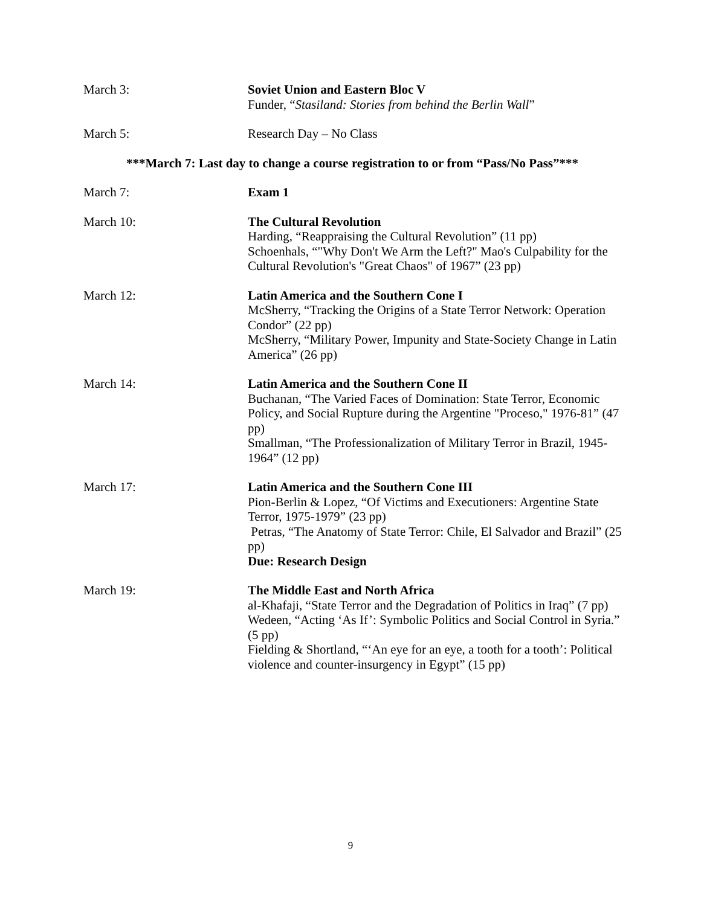March 3: Soviet Union and Eastern Bloc V
Funder, “Stasiland: Stories from behind the Berlin Wall”
March 5: Research Day – No Class
***March 7: Last day to change a course registration to or from “Pass/No Pass”***
March 7: Exam 1
March 10: The Cultural Revolution
Harding, “Reappraising the Cultural Revolution” (11 pp)
Schoenhals, “"Why Don't We Arm the Left?" Mao's Culpability for the Cultural Revolution's "Great Chaos" of 1967” (23 pp)
March 12: Latin America and the Southern Cone I
McSherry, “Tracking the Origins of a State Terror Network: Operation Condor” (22 pp)
McSherry, “Military Power, Impunity and State-Society Change in Latin America” (26 pp)
March 14: Latin America and the Southern Cone II
Buchanan, “The Varied Faces of Domination: State Terror, Economic Policy, and Social Rupture during the Argentine "Proceso," 1976-81” (47 pp)
Smallman, “The Professionalization of Military Terror in Brazil, 1945-1964” (12 pp)
March 17: Latin America and the Southern Cone III
Pion-Berlin & Lopez, “Of Victims and Executioners: Argentine State Terror, 1975-1979” (23 pp)
Petras, “The Anatomy of State Terror: Chile, El Salvador and Brazil” (25 pp)
Due: Research Design
March 19: The Middle East and North Africa
al-Khafaji, “State Terror and the Degradation of Politics in Iraq” (7 pp)
Wedeen, “Acting ‘As If’: Symbolic Politics and Social Control in Syria.” (5 pp)
Fielding & Shortland, “‘An eye for an eye, a tooth for a tooth’: Political violence and counter-insurgency in Egypt” (15 pp)
9